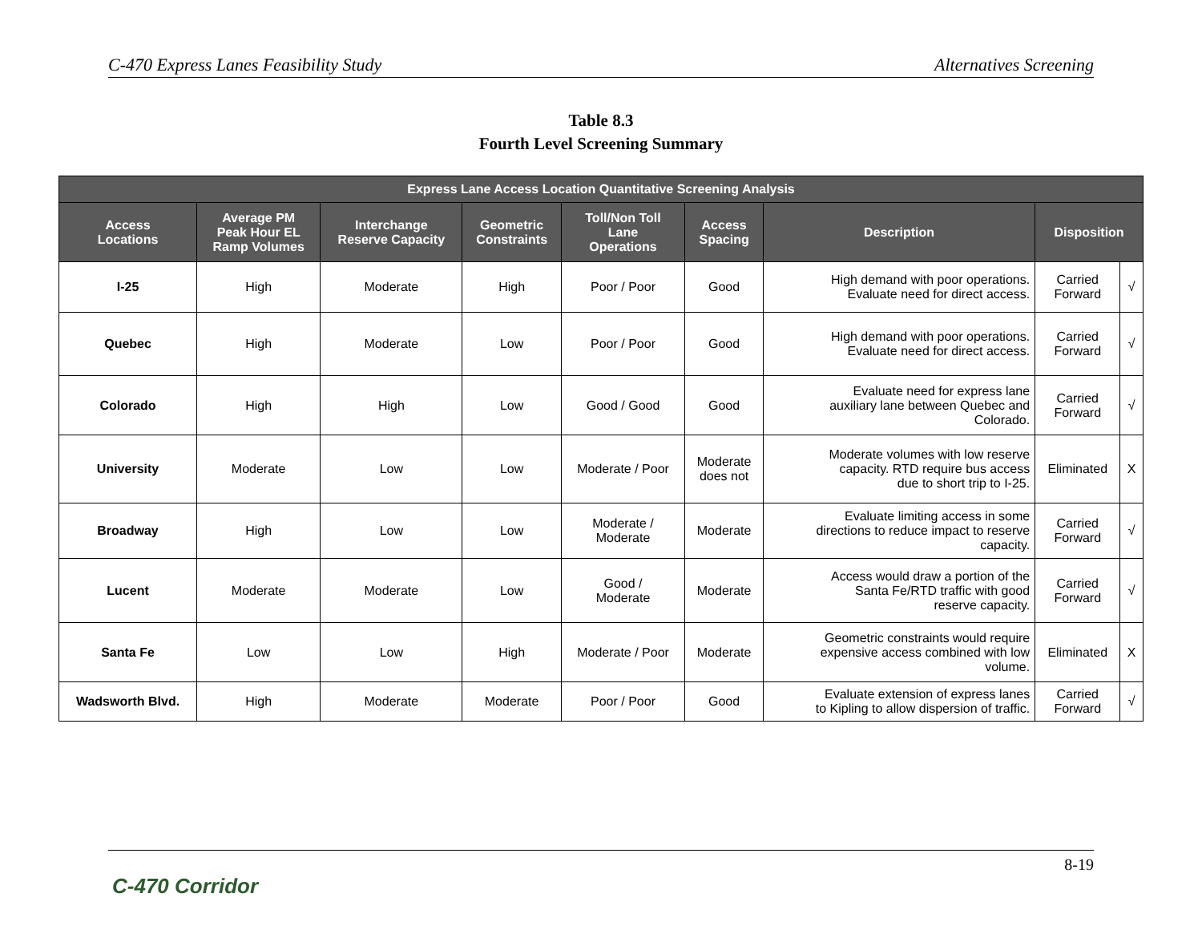C-470 Express Lanes Feasibility Study Alternatives Screening
Table 8.3
Fourth Level Screening Summary
| Express Lane Access Location Quantitative Screening Analysis | | | | | | | | |
| --- | --- | --- | --- | --- | --- | --- | --- | --- |
| Access Locations | Average PM Peak Hour EL Ramp Volumes | Interchange Reserve Capacity | Geometric Constraints | Toll/Non Toll Lane Operations | Access Spacing | Description | Disposition | |
| I-25 | High | Moderate | High | Poor / Poor | Good | High demand with poor operations. Evaluate need for direct access. | Carried Forward | √ |
| Quebec | High | Moderate | Low | Poor / Poor | Good | High demand with poor operations. Evaluate need for direct access. | Carried Forward | √ |
| Colorado | High | High | Low | Good / Good | Good | Evaluate need for express lane auxiliary lane between Quebec and Colorado. | Carried Forward | √ |
| University | Moderate | Low | Low | Moderate / Poor | Moderate does not | Moderate volumes with low reserve capacity. RTD require bus access due to short trip to I-25. | Eliminated | X |
| Broadway | High | Low | Low | Moderate / Moderate | Moderate | Evaluate limiting access in some directions to reduce impact to reserve capacity. | Carried Forward | √ |
| Lucent | Moderate | Moderate | Low | Good / Moderate | Moderate | Access would draw a portion of the Santa Fe/RTD traffic with good reserve capacity. | Carried Forward | √ |
| Santa Fe | Low | Low | High | Moderate / Poor | Moderate | Geometric constraints would require expensive access combined with low volume. | Eliminated | X |
| Wadsworth Blvd. | High | Moderate | Moderate | Poor / Poor | Good | Evaluate extension of express lanes to Kipling to allow dispersion of traffic. | Carried Forward | √ |
8-19
C-470 Corridor